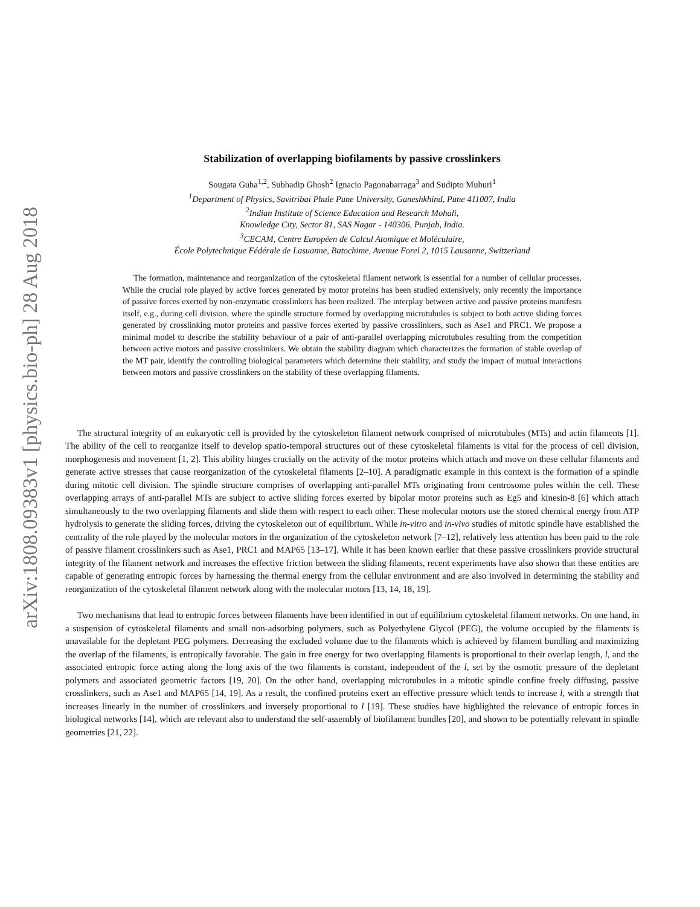arXiv:1808.09383v1 [physics.bio-ph] 28 Aug 2018
Stabilization of overlapping biofilaments by passive crosslinkers
Sougata Guha<sup>1,2</sup>, Subhadip Ghosh<sup>2</sup> Ignacio Pagonabarraga<sup>3</sup> and Sudipto Muhuri<sup>1</sup>
<sup>1</sup> Department of Physics, Savitribai Phule Pune University, Ganeshkhind, Pune 411007, India
<sup>2</sup> Indian Institute of Science Education and Research Mohali,
Knowledge City, Sector 81, SAS Nagar - 140306, Punjab, India.
<sup>3</sup> CECAM, Centre Européen de Calcul Atomique et Moléculaire,
École Polytechnique Fédérale de Lasuanne, Batochime, Avenue Forel 2, 1015 Lausanne, Switzerland
The formation, maintenance and reorganization of the cytoskeletal filament network is essential for a number of cellular processes. While the crucial role played by active forces generated by motor proteins has been studied extensively, only recently the importance of passive forces exerted by non-enzymatic crosslinkers has been realized. The interplay between active and passive proteins manifests itself, e.g., during cell division, where the spindle structure formed by overlapping microtubules is subject to both active sliding forces generated by crosslinking motor proteins and passive forces exerted by passive crosslinkers, such as Ase1 and PRC1. We propose a minimal model to describe the stability behaviour of a pair of anti-parallel overlapping microtubules resulting from the competition between active motors and passive crosslinkers. We obtain the stability diagram which characterizes the formation of stable overlap of the MT pair, identify the controlling biological parameters which determine their stability, and study the impact of mutual interactions between motors and passive crosslinkers on the stability of these overlapping filaments.
The structural integrity of an eukaryotic cell is provided by the cytoskeleton filament network comprised of microtubules (MTs) and actin filaments [1]. The ability of the cell to reorganize itself to develop spatio-temporal structures out of these cytoskeletal filaments is vital for the process of cell division, morphogenesis and movement [1, 2]. This ability hinges crucially on the activity of the motor proteins which attach and move on these cellular filaments and generate active stresses that cause reorganization of the cytoskeletal filaments [2–10]. A paradigmatic example in this context is the formation of a spindle during mitotic cell division. The spindle structure comprises of overlapping anti-parallel MTs originating from centrosome poles within the cell. These overlapping arrays of anti-parallel MTs are subject to active sliding forces exerted by bipolar motor proteins such as Eg5 and kinesin-8 [6] which attach simultaneously to the two overlapping filaments and slide them with respect to each other. These molecular motors use the stored chemical energy from ATP hydrolysis to generate the sliding forces, driving the cytoskeleton out of equilibrium. While in-vitro and in-vivo studies of mitotic spindle have established the centrality of the role played by the molecular motors in the organization of the cytoskeleton network [7–12], relatively less attention has been paid to the role of passive filament crosslinkers such as Ase1, PRC1 and MAP65 [13–17]. While it has been known earlier that these passive crosslinkers provide structural integrity of the filament network and increases the effective friction between the sliding filaments, recent experiments have also shown that these entities are capable of generating entropic forces by harnessing the thermal energy from the cellular environment and are also involved in determining the stability and reorganization of the cytoskeletal filament network along with the molecular motors [13, 14, 18, 19].
Two mechanisms that lead to entropic forces between filaments have been identified in out of equilibrium cytoskeletal filament networks. On one hand, in a suspension of cytoskeletal filaments and small non-adsorbing polymers, such as Polyethylene Glycol (PEG), the volume occupied by the filaments is unavailable for the depletant PEG polymers. Decreasing the excluded volume due to the filaments which is achieved by filament bundling and maximizing the overlap of the filaments, is entropically favorable. The gain in free energy for two overlapping filaments is proportional to their overlap length, l, and the associated entropic force acting along the long axis of the two filaments is constant, independent of the l, set by the osmotic pressure of the depletant polymers and associated geometric factors [19, 20]. On the other hand, overlapping microtubules in a mitotic spindle confine freely diffusing, passive crosslinkers, such as Ase1 and MAP65 [14, 19]. As a result, the confined proteins exert an effective pressure which tends to increase l, with a strength that increases linearly in the number of crosslinkers and inversely proportional to l [19]. These studies have highlighted the relevance of entropic forces in biological networks [14], which are relevant also to understand the self-assembly of biofilament bundles [20], and shown to be potentially relevant in spindle geometries [21, 22].